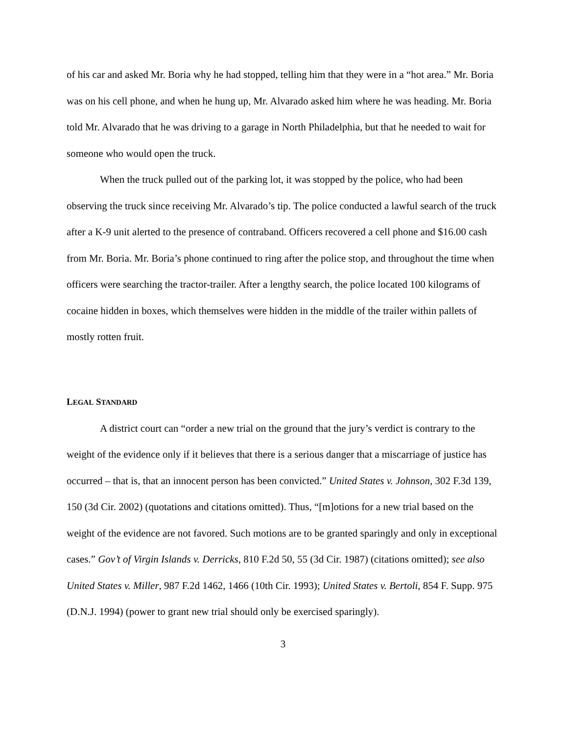of his car and asked Mr. Boria why he had stopped, telling him that they were in a “hot area.” Mr. Boria was on his cell phone, and when he hung up, Mr. Alvarado asked him where he was heading. Mr. Boria told Mr. Alvarado that he was driving to a garage in North Philadelphia, but that he needed to wait for someone who would open the truck.
When the truck pulled out of the parking lot, it was stopped by the police, who had been observing the truck since receiving Mr. Alvarado’s tip. The police conducted a lawful search of the truck after a K-9 unit alerted to the presence of contraband. Officers recovered a cell phone and $16.00 cash from Mr. Boria. Mr. Boria’s phone continued to ring after the police stop, and throughout the time when officers were searching the tractor-trailer. After a lengthy search, the police located 100 kilograms of cocaine hidden in boxes, which themselves were hidden in the middle of the trailer within pallets of mostly rotten fruit.
LEGAL STANDARD
A district court can “order a new trial on the ground that the jury’s verdict is contrary to the weight of the evidence only if it believes that there is a serious danger that a miscarriage of justice has occurred – that is, that an innocent person has been convicted.” United States v. Johnson, 302 F.3d 139, 150 (3d Cir. 2002) (quotations and citations omitted). Thus, “[m]otions for a new trial based on the weight of the evidence are not favored. Such motions are to be granted sparingly and only in exceptional cases.” Gov’t of Virgin Islands v. Derricks, 810 F.2d 50, 55 (3d Cir. 1987) (citations omitted); see also United States v. Miller, 987 F.2d 1462, 1466 (10th Cir. 1993); United States v. Bertoli, 854 F. Supp. 975 (D.N.J. 1994) (power to grant new trial should only be exercised sparingly).
3